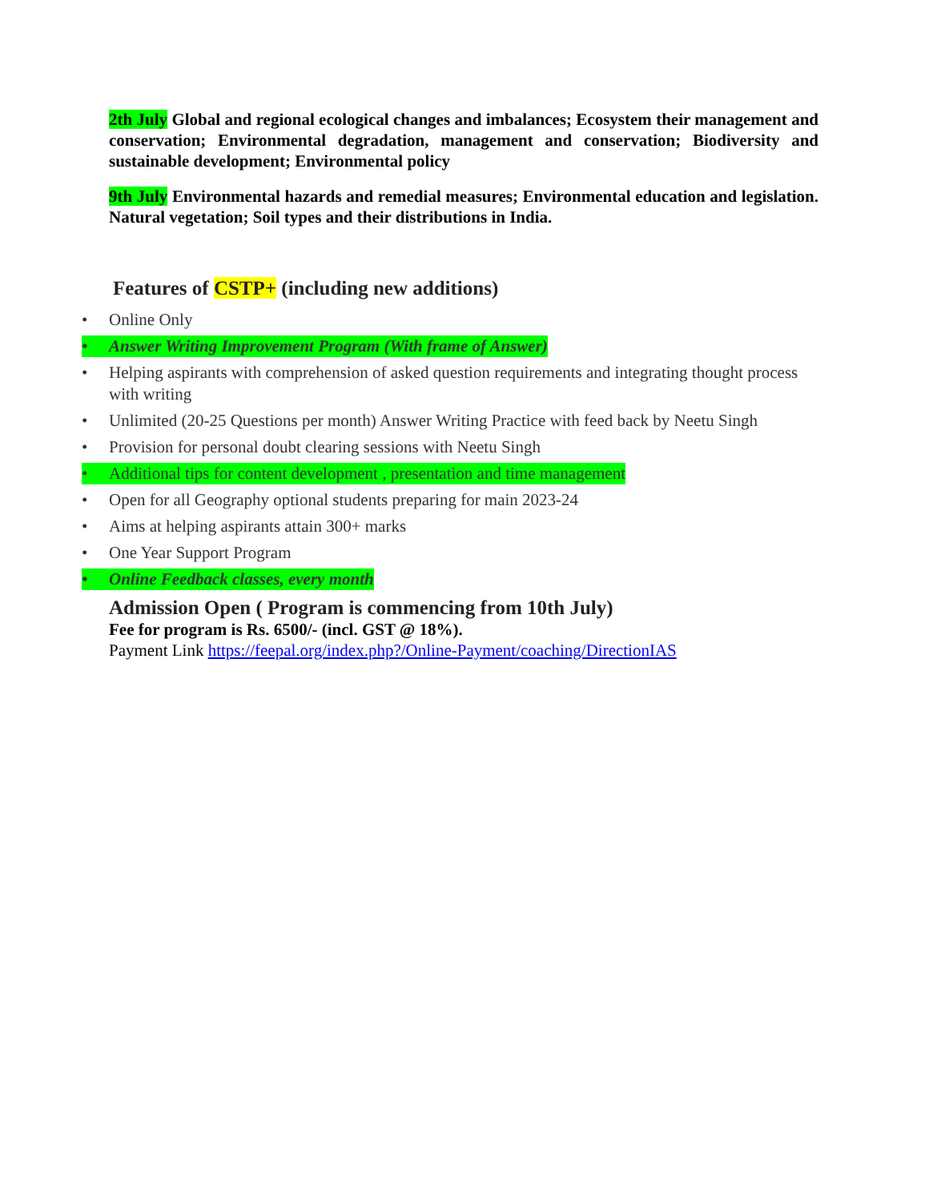2th July Global and regional ecological changes and imbalances; Ecosystem their management and conservation; Environmental degradation, management and conservation; Biodiversity and sustainable development; Environmental policy
9th July Environmental hazards and remedial measures; Environmental education and legislation. Natural vegetation; Soil types and their distributions in India.
Features of CSTP+ (including new additions)
• Online Only
• Answer Writing Improvement Program (With frame of Answer)
• Helping aspirants with comprehension of asked question requirements and integrating thought process with writing
• Unlimited (20-25 Questions per month) Answer Writing Practice with feed back by Neetu Singh
• Provision for personal doubt clearing sessions with Neetu Singh
• Additional tips for content development , presentation and time management
• Open for all Geography optional students preparing for main 2023-24
• Aims at helping aspirants attain 300+ marks
• One Year Support Program
• Online Feedback classes, every month
Admission Open ( Program is commencing from 10th July)
Fee for program is Rs. 6500/- (incl. GST @ 18%).
Payment Link https://feepal.org/index.php?/Online-Payment/coaching/DirectionIAS